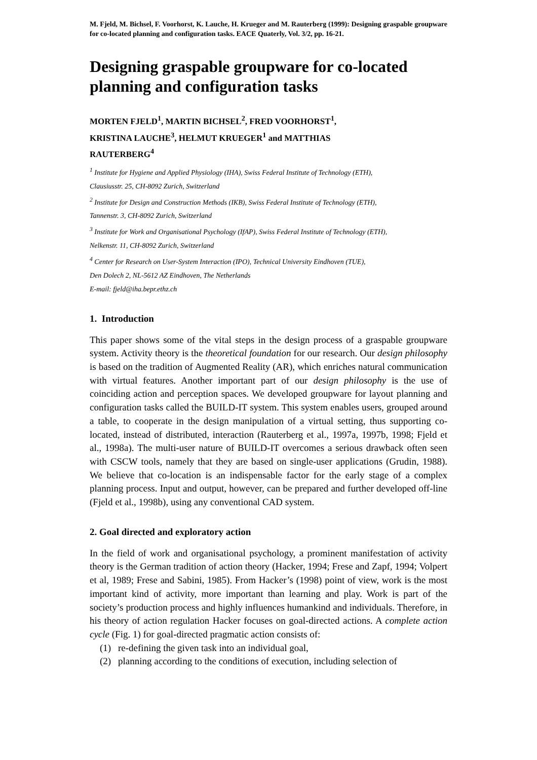M. Fjeld, M. Bichsel, F. Voorhorst, K. Lauche, H. Krueger and M. Rauterberg (1999): Designing graspable groupware for co-located planning and configuration tasks. EACE Quaterly, Vol. 3/2, pp. 16-21.
Designing graspable groupware for co-located planning and configuration tasks
MORTEN FJELD<sup>1</sup>, MARTIN BICHSEL<sup>2</sup>, FRED VOORHORST<sup>1</sup>,
KRISTINA LAUCHE<sup>3</sup>, HELMUT KRUEGER<sup>1</sup> and MATTHIAS
RAUTERBERG<sup>4</sup>
<sup>1</sup> Institute for Hygiene and Applied Physiology (IHA), Swiss Federal Institute of Technology (ETH),
Clausiusstr. 25, CH-8092 Zurich, Switzerland
<sup>2</sup> Institute for Design and Construction Methods (IKB), Swiss Federal Institute of Technology (ETH),
Tannenstr. 3, CH-8092 Zurich, Switzerland
<sup>3</sup> Institute for Work and Organisational Psychology (IfAP), Swiss Federal Institute of Technology (ETH),
Nelkenstr. 11, CH-8092 Zurich, Switzerland
<sup>4</sup> Center for Research on User-System Interaction (IPO), Technical University Eindhoven (TUE),
Den Dolech 2, NL-5612 AZ Eindhoven, The Netherlands
E-mail: fjeld@iha.bepr.ethz.ch
1. Introduction
This paper shows some of the vital steps in the design process of a graspable groupware system. Activity theory is the theoretical foundation for our research. Our design philosophy is based on the tradition of Augmented Reality (AR), which enriches natural communication with virtual features. Another important part of our design philosophy is the use of coinciding action and perception spaces. We developed groupware for layout planning and configuration tasks called the BUILD-IT system. This system enables users, grouped around a table, to cooperate in the design manipulation of a virtual setting, thus supporting co-located, instead of distributed, interaction (Rauterberg et al., 1997a, 1997b, 1998; Fjeld et al., 1998a). The multi-user nature of BUILD-IT overcomes a serious drawback often seen with CSCW tools, namely that they are based on single-user applications (Grudin, 1988). We believe that co-location is an indispensable factor for the early stage of a complex planning process. Input and output, however, can be prepared and further developed off-line (Fjeld et al., 1998b), using any conventional CAD system.
2. Goal directed and exploratory action
In the field of work and organisational psychology, a prominent manifestation of activity theory is the German tradition of action theory (Hacker, 1994; Frese and Zapf, 1994; Volpert et al, 1989; Frese and Sabini, 1985). From Hacker’s (1998) point of view, work is the most important kind of activity, more important than learning and play. Work is part of the society’s production process and highly influences humankind and individuals. Therefore, in his theory of action regulation Hacker focuses on goal-directed actions. A complete action cycle (Fig. 1) for goal-directed pragmatic action consists of:
(1) re-defining the given task into an individual goal,
(2) planning according to the conditions of execution, including selection of